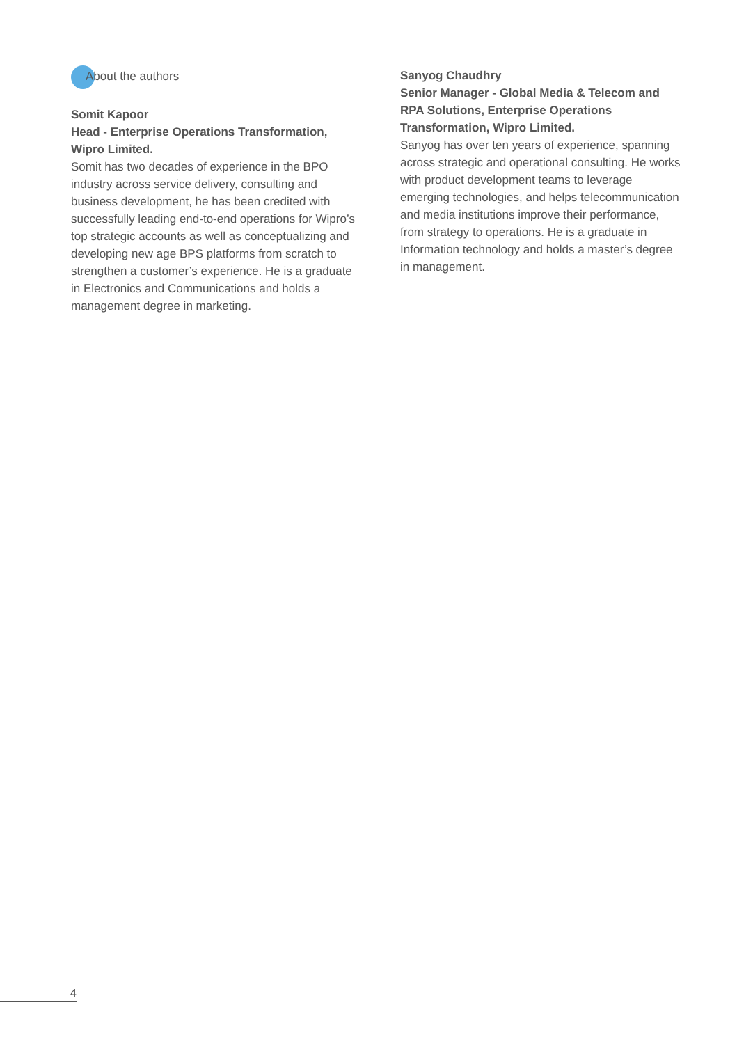About the authors
Somit Kapoor
Head - Enterprise Operations Transformation, Wipro Limited.
Somit has two decades of experience in the BPO industry across service delivery, consulting and business development, he has been credited with successfully leading end-to-end operations for Wipro’s top strategic accounts as well as conceptualizing and developing new age BPS platforms from scratch to strengthen a customer’s experience. He is a graduate in Electronics and Communications and holds a management degree in marketing.
Sanyog Chaudhry
Senior Manager - Global Media & Telecom and RPA Solutions, Enterprise Operations Transformation, Wipro Limited.
Sanyog has over ten years of experience, spanning across strategic and operational consulting. He works with product development teams to leverage emerging technologies, and helps telecommunication and media institutions improve their performance, from strategy to operations. He is a graduate in Information technology and holds a master’s degree in management.
4